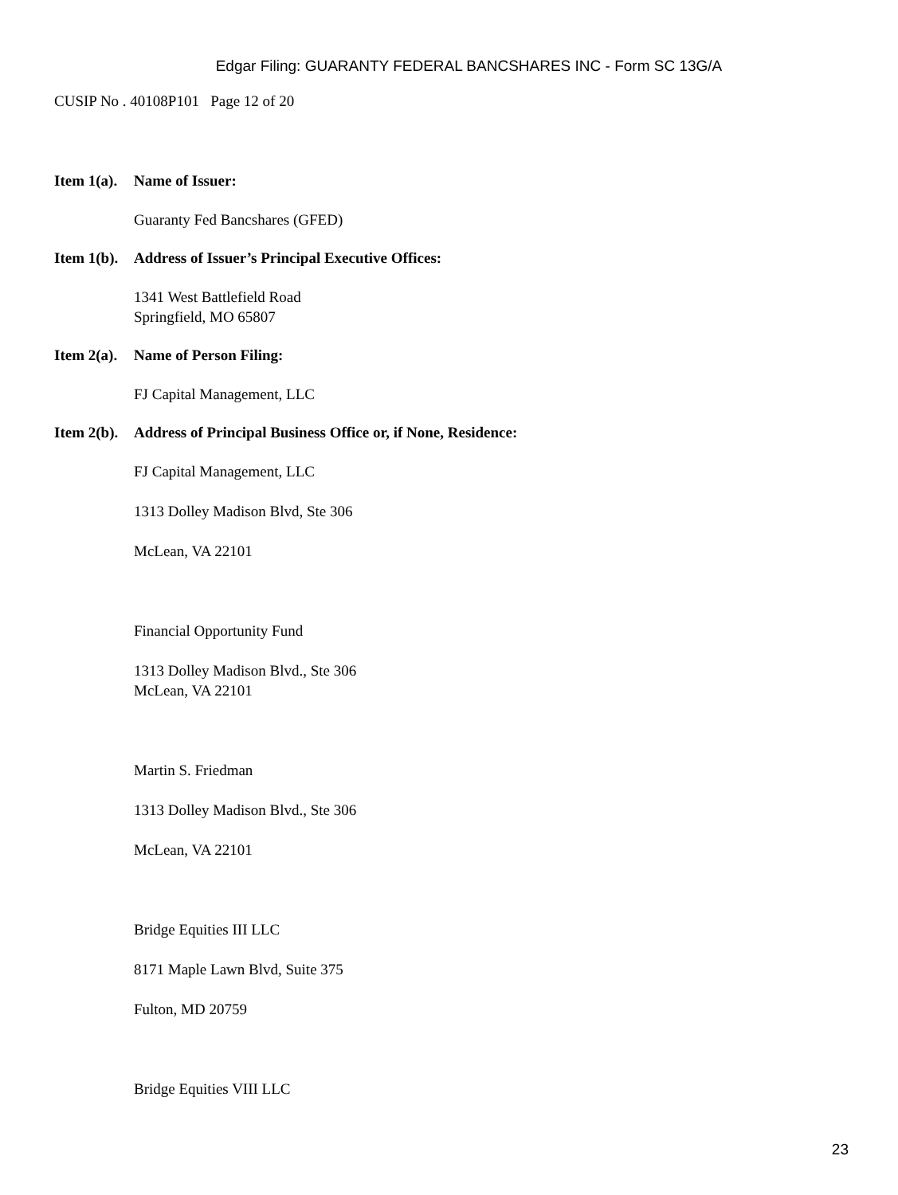Edgar Filing: GUARANTY FEDERAL BANCSHARES INC - Form SC 13G/A
CUSIP No . 40108P101 Page 12 of 20
Item 1(a). Name of Issuer:
Guaranty Fed Bancshares (GFED)
Item 1(b). Address of Issuer’s Principal Executive Offices:
1341 West Battlefield Road
Springfield, MO 65807
Item 2(a). Name of Person Filing:
FJ Capital Management, LLC
Item 2(b). Address of Principal Business Office or, if None, Residence:
FJ Capital Management, LLC
1313 Dolley Madison Blvd, Ste 306
McLean, VA 22101
Financial Opportunity Fund
1313 Dolley Madison Blvd., Ste 306
McLean, VA 22101
Martin S. Friedman
1313 Dolley Madison Blvd., Ste 306
McLean, VA 22101
Bridge Equities III LLC
8171 Maple Lawn Blvd, Suite 375
Fulton, MD 20759
Bridge Equities VIII LLC
23